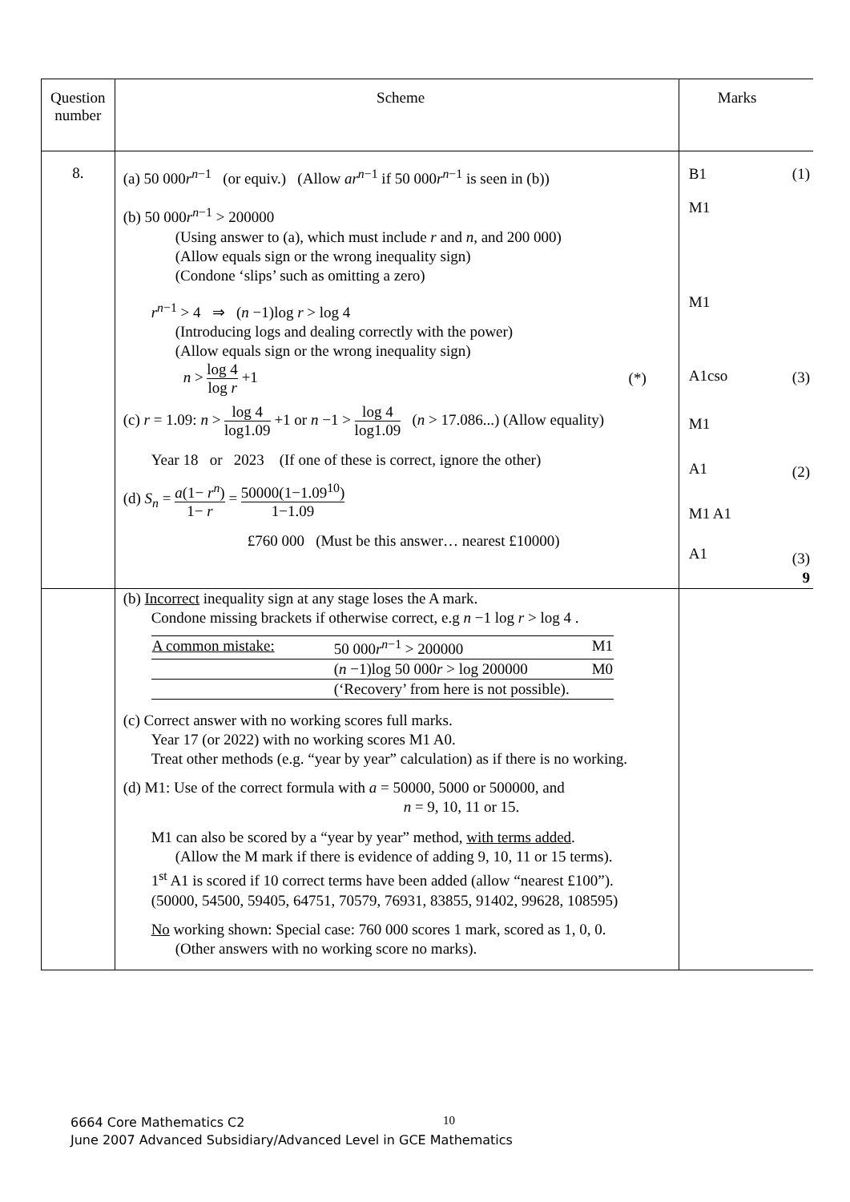| Question number | Scheme | Marks | |
| 8. | (a) 50 000 r<sup>n−1</sup> (or equiv.) (Allow ar<sup>n−1</sup> if 50 000 r<sup>n−1</sup> is seen in (b)) (b) 50 000 r<sup>n−1</sup> > 200000 (Using answer to (a), which must include r and n , and 200 000) (Allow equals sign or the wrong inequality sign) (Condone ‘slips’ such as omitting a zero) r<sup>n−1</sup> > 4 ⇒ ( n −1)log r > log 4 (Introducing logs and dealing correctly with the power) (Allow equals sign or the wrong inequality sign) n > log 4 log r +1 (*) (c) r = 1.09: n > log 4 log1.09 +1 or n −1 > log 4 log1.09 ( n > 17.086...) (Allow equality) Year 18 or 2023 (If one of these is correct, ignore the other) (d) S<sub>n</sub> = a (1− r<sup>n</sup> ) 1− r = 50000(1−1.09<sup>10</sup>) 1−1.09 £760 000 (Must be this answer… nearest £10000) | B1 M1 M1 A1cso M1 A1 M1 A1 A1 | (1) (3) (2) (3) 9 |
| | (b) Incorrect inequality sign at any stage loses the A mark. Condone missing brackets if otherwise correct, e.g n −1 log r > log 4 . / A common mistake: / 50 000 r<sup>n−1</sup> > 200000 / M1 / / / ( n −1)log 50 000 r > log 200000 / M0 / / / (‘Recovery’ from here is not possible). / / (c) Correct answer with no working scores full marks. Year 17 (or 2022) with no working scores M1 A0. Treat other methods (e.g. “year by year” calculation) as if there is no working. (d) M1: Use of the correct formula with a = 50000, 5000 or 500000, and n = 9, 10, 11 or 15. M1 can also be scored by a “year by year” method, with terms added . (Allow the M mark if there is evidence of adding 9, 10, 11 or 15 terms). 1<sup>st</sup> A1 is scored if 10 correct terms have been added (allow “nearest £100”). (50000, 54500, 59405, 64751, 70579, 76931, 83855, 91402, 99628, 108595) No working shown: Special case: 760 000 scores 1 mark, scored as 1, 0, 0. (Other answers with no working score no marks). | | |
6664 Core Mathematics C2
June 2007 Advanced Subsidiary/Advanced Level in GCE Mathematics
10